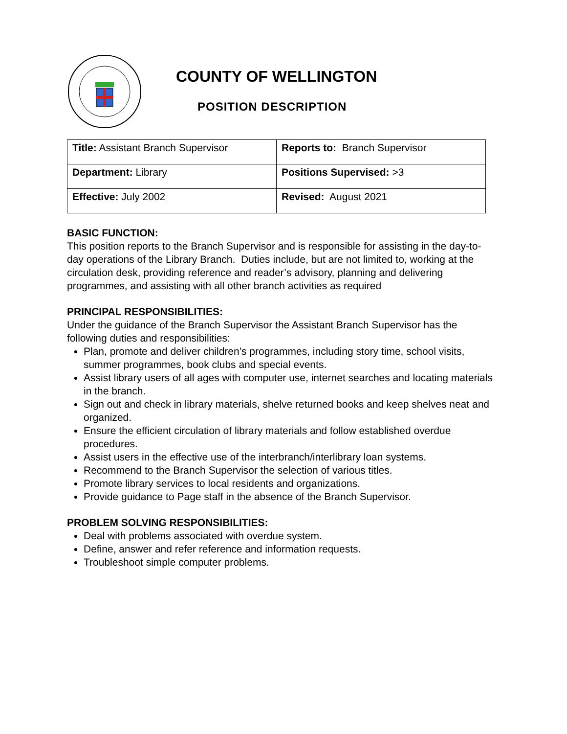COUNTY OF WELLINGTON
POSITION DESCRIPTION
| Title: Assistant Branch Supervisor | Reports to: Branch Supervisor |
| Department: Library | Positions Supervised: >3 |
| Effective: July 2002 | Revised: August 2021 |
BASIC FUNCTION:
This position reports to the Branch Supervisor and is responsible for assisting in the day-to-day operations of the Library Branch. Duties include, but are not limited to, working at the circulation desk, providing reference and reader’s advisory, planning and delivering programmes, and assisting with all other branch activities as required
PRINCIPAL RESPONSIBILITIES:
Under the guidance of the Branch Supervisor the Assistant Branch Supervisor has the following duties and responsibilities:
Plan, promote and deliver children’s programmes, including story time, school visits, summer programmes, book clubs and special events.
Assist library users of all ages with computer use, internet searches and locating materials in the branch.
Sign out and check in library materials, shelve returned books and keep shelves neat and organized.
Ensure the efficient circulation of library materials and follow established overdue procedures.
Assist users in the effective use of the interbranch/interlibrary loan systems.
Recommend to the Branch Supervisor the selection of various titles.
Promote library services to local residents and organizations.
Provide guidance to Page staff in the absence of the Branch Supervisor.
PROBLEM SOLVING RESPONSIBILITIES:
Deal with problems associated with overdue system.
Define, answer and refer reference and information requests.
Troubleshoot simple computer problems.